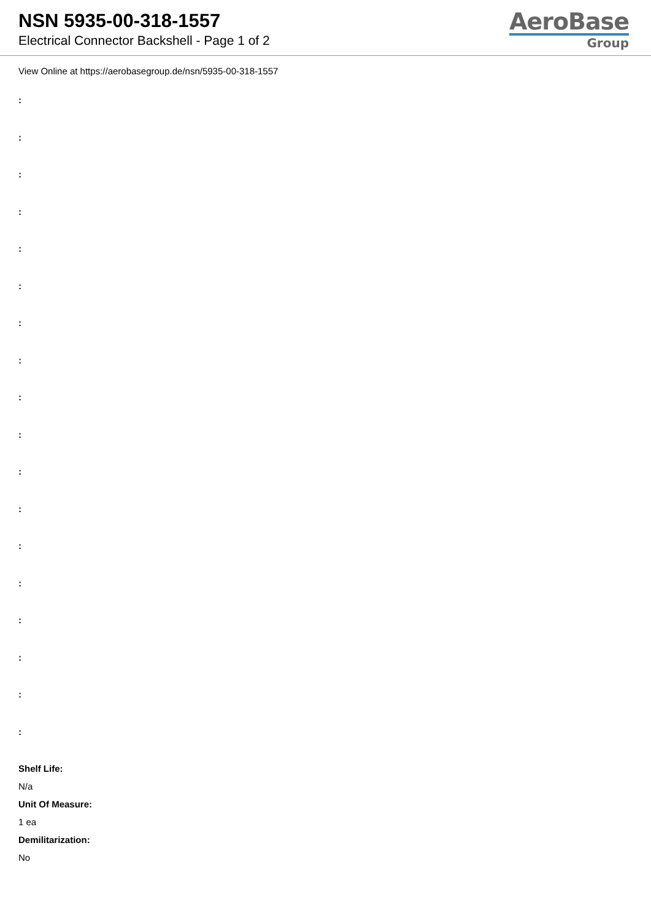NSN 5935-00-318-1557
Electrical Connector Backshell - Page 1 of 2
AeroBase
Group
View Online at https://aerobasegroup.de/nsn/5935-00-318-1557
:
:
:
:
:
:
:
:
:
:
:
:
:
:
:
:
:
:
Shelf Life:
N/a
Unit Of Measure:
1 ea
Demilitarization:
No